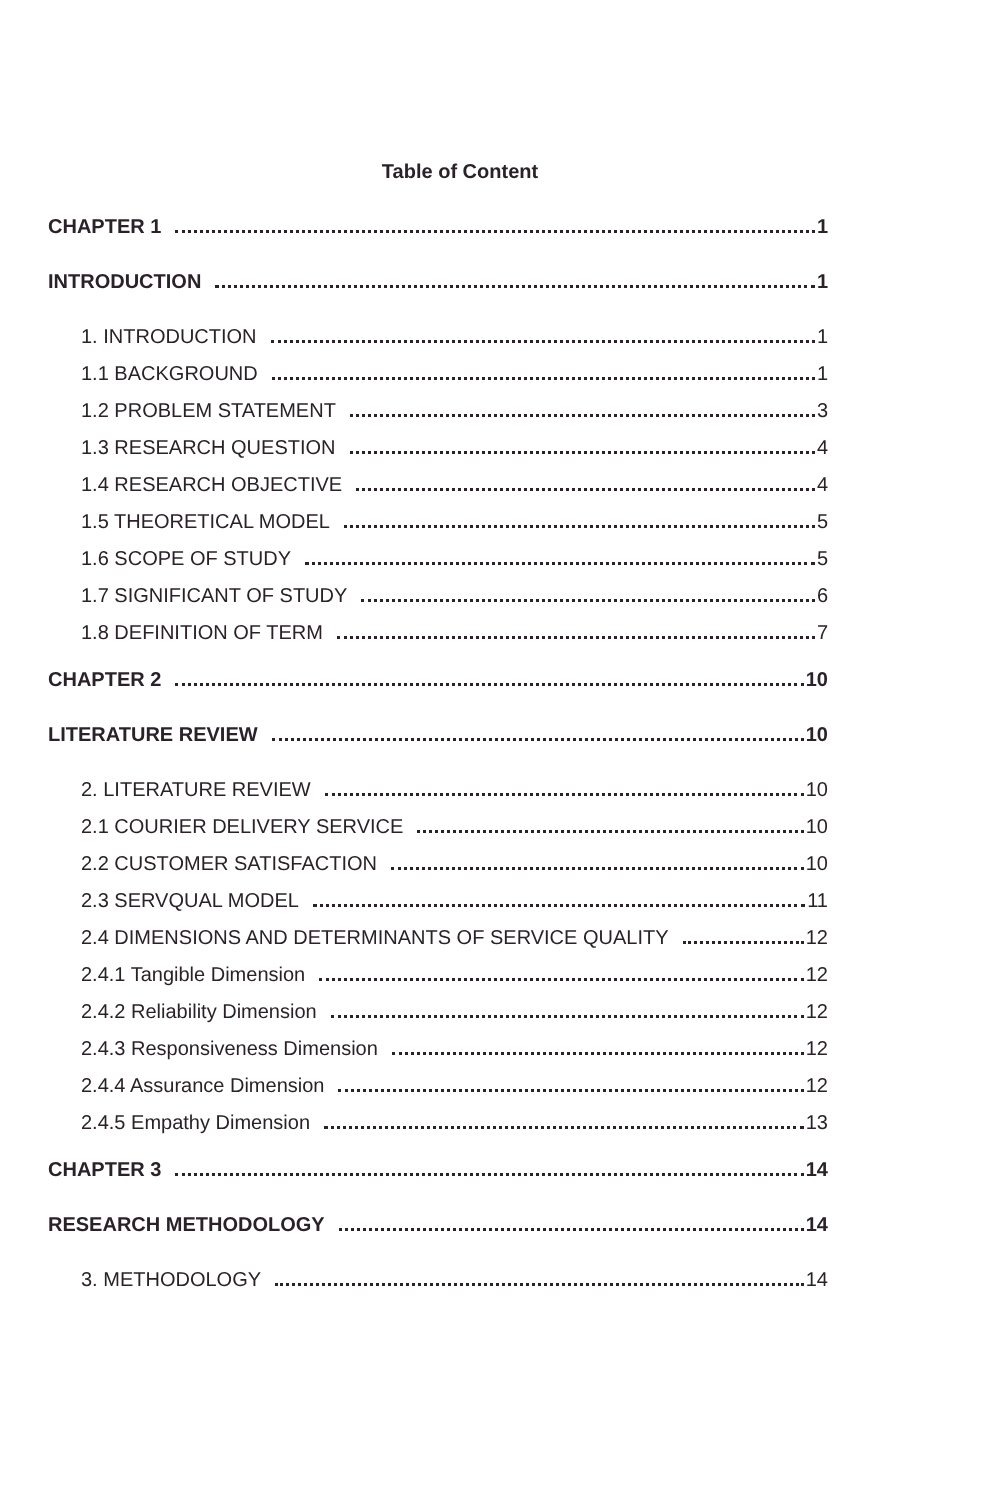Table of Content
CHAPTER 1 1
INTRODUCTION 1
1. INTRODUCTION 1
1.1 BACKGROUND 1
1.2 PROBLEM STATEMENT 3
1.3 RESEARCH QUESTION 4
1.4 RESEARCH OBJECTIVE 4
1.5 THEORETICAL MODEL 5
1.6 SCOPE OF STUDY 5
1.7 SIGNIFICANT OF STUDY 6
1.8 DEFINITION OF TERM 7
CHAPTER 2 10
LITERATURE REVIEW 10
2. LITERATURE REVIEW 10
2.1 COURIER DELIVERY SERVICE 10
2.2 CUSTOMER SATISFACTION 10
2.3 SERVQUAL MODEL 11
2.4 DIMENSIONS AND DETERMINANTS OF SERVICE QUALITY 12
2.4.1 Tangible Dimension 12
2.4.2 Reliability Dimension 12
2.4.3 Responsiveness Dimension 12
2.4.4 Assurance Dimension 12
2.4.5 Empathy Dimension 13
CHAPTER 3 14
RESEARCH METHODOLOGY 14
3. METHODOLOGY 14